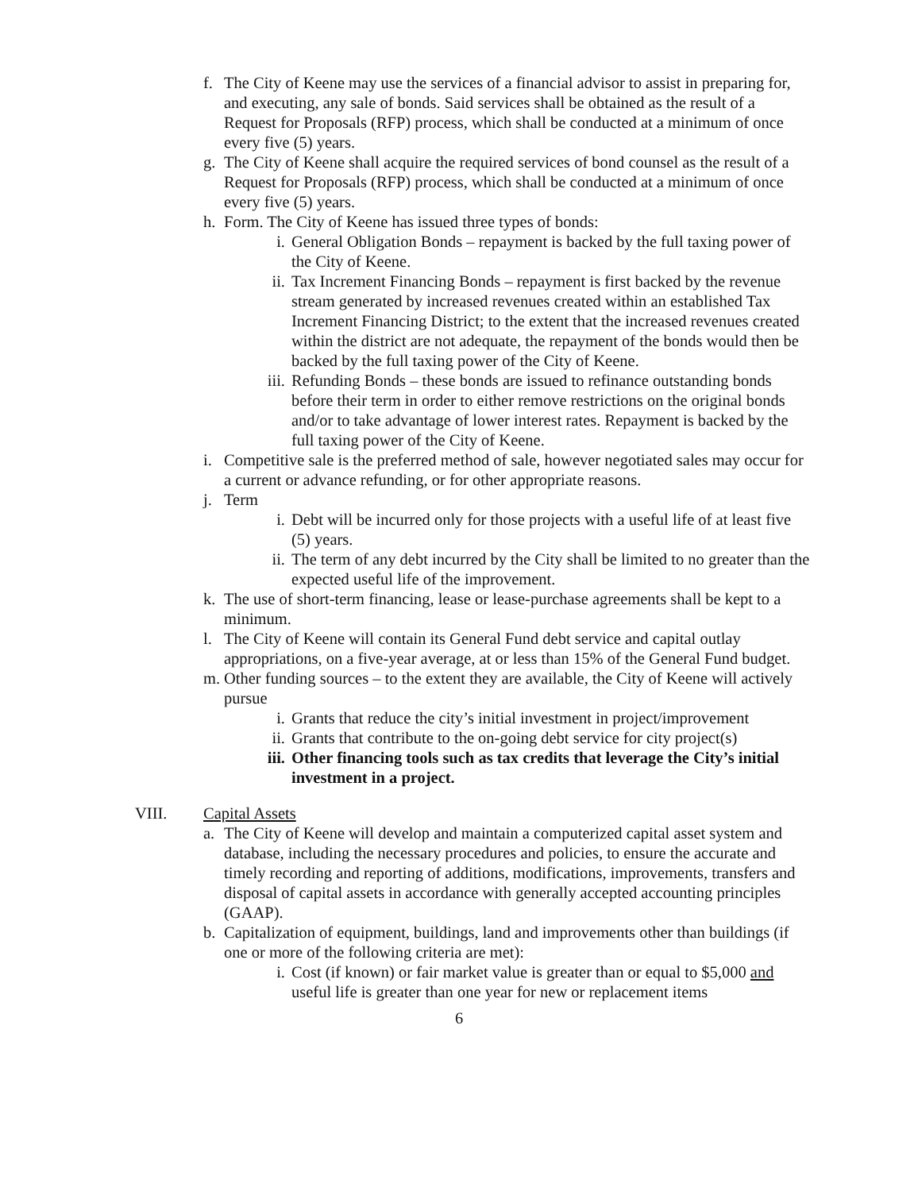f. The City of Keene may use the services of a financial advisor to assist in preparing for, and executing, any sale of bonds. Said services shall be obtained as the result of a Request for Proposals (RFP) process, which shall be conducted at a minimum of once every five (5) years.
g. The City of Keene shall acquire the required services of bond counsel as the result of a Request for Proposals (RFP) process, which shall be conducted at a minimum of once every five (5) years.
h. Form. The City of Keene has issued three types of bonds:
i. General Obligation Bonds – repayment is backed by the full taxing power of the City of Keene.
ii. Tax Increment Financing Bonds – repayment is first backed by the revenue stream generated by increased revenues created within an established Tax Increment Financing District; to the extent that the increased revenues created within the district are not adequate, the repayment of the bonds would then be backed by the full taxing power of the City of Keene.
iii. Refunding Bonds – these bonds are issued to refinance outstanding bonds before their term in order to either remove restrictions on the original bonds and/or to take advantage of lower interest rates. Repayment is backed by the full taxing power of the City of Keene.
i. Competitive sale is the preferred method of sale, however negotiated sales may occur for a current or advance refunding, or for other appropriate reasons.
j. Term
i. Debt will be incurred only for those projects with a useful life of at least five (5) years.
ii. The term of any debt incurred by the City shall be limited to no greater than the expected useful life of the improvement.
k. The use of short-term financing, lease or lease-purchase agreements shall be kept to a minimum.
l. The City of Keene will contain its General Fund debt service and capital outlay appropriations, on a five-year average, at or less than 15% of the General Fund budget.
m. Other funding sources – to the extent they are available, the City of Keene will actively pursue
i. Grants that reduce the city’s initial investment in project/improvement
ii. Grants that contribute to the on-going debt service for city project(s)
iii. Other financing tools such as tax credits that leverage the City’s initial investment in a project.
VIII. Capital Assets
a. The City of Keene will develop and maintain a computerized capital asset system and database, including the necessary procedures and policies, to ensure the accurate and timely recording and reporting of additions, modifications, improvements, transfers and disposal of capital assets in accordance with generally accepted accounting principles (GAAP).
b. Capitalization of equipment, buildings, land and improvements other than buildings (if one or more of the following criteria are met):
i. Cost (if known) or fair market value is greater than or equal to $5,000 and useful life is greater than one year for new or replacement items
6